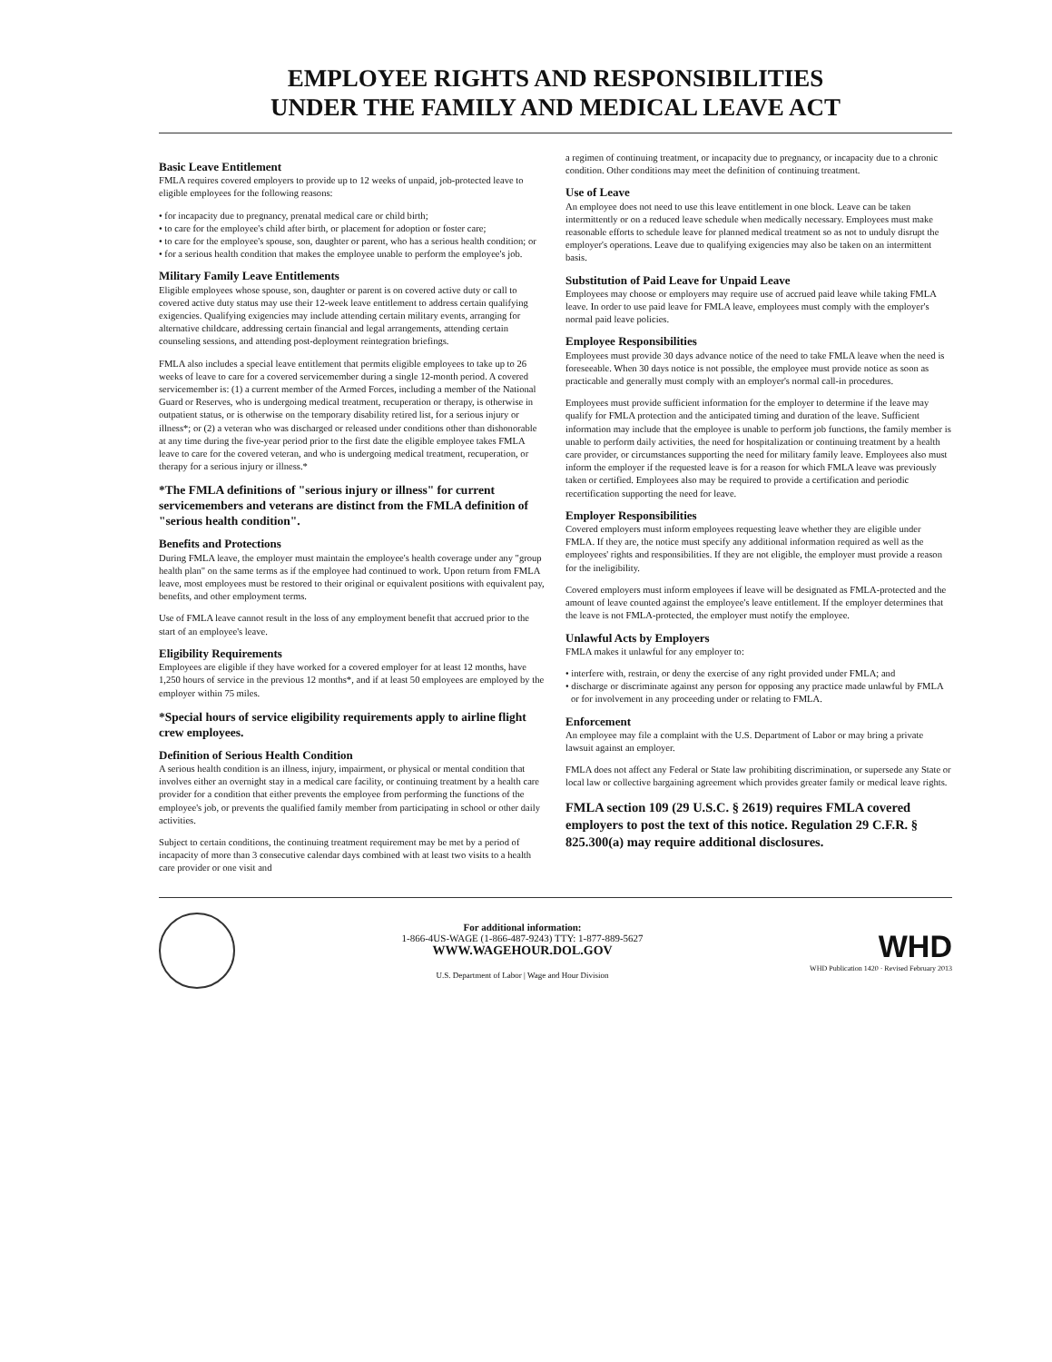EMPLOYEE RIGHTS AND RESPONSIBILITIES
UNDER THE FAMILY AND MEDICAL LEAVE ACT
Basic Leave Entitlement
FMLA requires covered employers to provide up to 12 weeks of unpaid, job-protected leave to eligible employees for the following reasons:
• for incapacity due to pregnancy, prenatal medical care or child birth;
• to care for the employee's child after birth, or placement for adoption or foster care;
• to care for the employee's spouse, son, daughter or parent, who has a serious health condition; or
• for a serious health condition that makes the employee unable to perform the employee's job.
Military Family Leave Entitlements
Eligible employees whose spouse, son, daughter or parent is on covered active duty or call to covered active duty status may use their 12-week leave entitlement to address certain qualifying exigencies. Qualifying exigencies may include attending certain military events, arranging for alternative childcare, addressing certain financial and legal arrangements, attending certain counseling sessions, and attending post-deployment reintegration briefings.
FMLA also includes a special leave entitlement that permits eligible employees to take up to 26 weeks of leave to care for a covered servicemember during a single 12-month period. A covered servicemember is: (1) a current member of the Armed Forces, including a member of the National Guard or Reserves, who is undergoing medical treatment, recuperation or therapy, is otherwise in outpatient status, or is otherwise on the temporary disability retired list, for a serious injury or illness*; or (2) a veteran who was discharged or released under conditions other than dishonorable at any time during the five-year period prior to the first date the eligible employee takes FMLA leave to care for the covered veteran, and who is undergoing medical treatment, recuperation, or therapy for a serious injury or illness.*
*The FMLA definitions of "serious injury or illness" for current servicemembers and veterans are distinct from the FMLA definition of "serious health condition".
Benefits and Protections
During FMLA leave, the employer must maintain the employee's health coverage under any "group health plan" on the same terms as if the employee had continued to work. Upon return from FMLA leave, most employees must be restored to their original or equivalent positions with equivalent pay, benefits, and other employment terms.
Use of FMLA leave cannot result in the loss of any employment benefit that accrued prior to the start of an employee's leave.
Eligibility Requirements
Employees are eligible if they have worked for a covered employer for at least 12 months, have 1,250 hours of service in the previous 12 months*, and if at least 50 employees are employed by the employer within 75 miles.
*Special hours of service eligibility requirements apply to airline flight crew employees.
Definition of Serious Health Condition
A serious health condition is an illness, injury, impairment, or physical or mental condition that involves either an overnight stay in a medical care facility, or continuing treatment by a health care provider for a condition that either prevents the employee from performing the functions of the employee's job, or prevents the qualified family member from participating in school or other daily activities.
Subject to certain conditions, the continuing treatment requirement may be met by a period of incapacity of more than 3 consecutive calendar days combined with at least two visits to a health care provider or one visit and
a regimen of continuing treatment, or incapacity due to pregnancy, or incapacity due to a chronic condition. Other conditions may meet the definition of continuing treatment.
Use of Leave
An employee does not need to use this leave entitlement in one block. Leave can be taken intermittently or on a reduced leave schedule when medically necessary. Employees must make reasonable efforts to schedule leave for planned medical treatment so as not to unduly disrupt the employer's operations. Leave due to qualifying exigencies may also be taken on an intermittent basis.
Substitution of Paid Leave for Unpaid Leave
Employees may choose or employers may require use of accrued paid leave while taking FMLA leave. In order to use paid leave for FMLA leave, employees must comply with the employer's normal paid leave policies.
Employee Responsibilities
Employees must provide 30 days advance notice of the need to take FMLA leave when the need is foreseeable. When 30 days notice is not possible, the employee must provide notice as soon as practicable and generally must comply with an employer's normal call-in procedures.
Employees must provide sufficient information for the employer to determine if the leave may qualify for FMLA protection and the anticipated timing and duration of the leave. Sufficient information may include that the employee is unable to perform job functions, the family member is unable to perform daily activities, the need for hospitalization or continuing treatment by a health care provider, or circumstances supporting the need for military family leave. Employees also must inform the employer if the requested leave is for a reason for which FMLA leave was previously taken or certified. Employees also may be required to provide a certification and periodic recertification supporting the need for leave.
Employer Responsibilities
Covered employers must inform employees requesting leave whether they are eligible under FMLA. If they are, the notice must specify any additional information required as well as the employees' rights and responsibilities. If they are not eligible, the employer must provide a reason for the ineligibility.
Covered employers must inform employees if leave will be designated as FMLA-protected and the amount of leave counted against the employee's leave entitlement. If the employer determines that the leave is not FMLA-protected, the employer must notify the employee.
Unlawful Acts by Employers
FMLA makes it unlawful for any employer to:
• interfere with, restrain, or deny the exercise of any right provided under FMLA; and
• discharge or discriminate against any person for opposing any practice made unlawful by FMLA or for involvement in any proceeding under or relating to FMLA.
Enforcement
An employee may file a complaint with the U.S. Department of Labor or may bring a private lawsuit against an employer.
FMLA does not affect any Federal or State law prohibiting discrimination, or supersede any State or local law or collective bargaining agreement which provides greater family or medical leave rights.
FMLA section 109 (29 U.S.C. § 2619) requires FMLA covered employers to post the text of this notice. Regulation 29 C.F.R. § 825.300(a) may require additional disclosures.
For additional information:
1-866-4US-WAGE (1-866-487-9243) TTY: 1-877-889-5627
WWW.WAGEHOUR.DOL.GOV
U.S. Department of Labor | Wage and Hour Division
WHD
WHD Publication 1420 · Revised February 2013